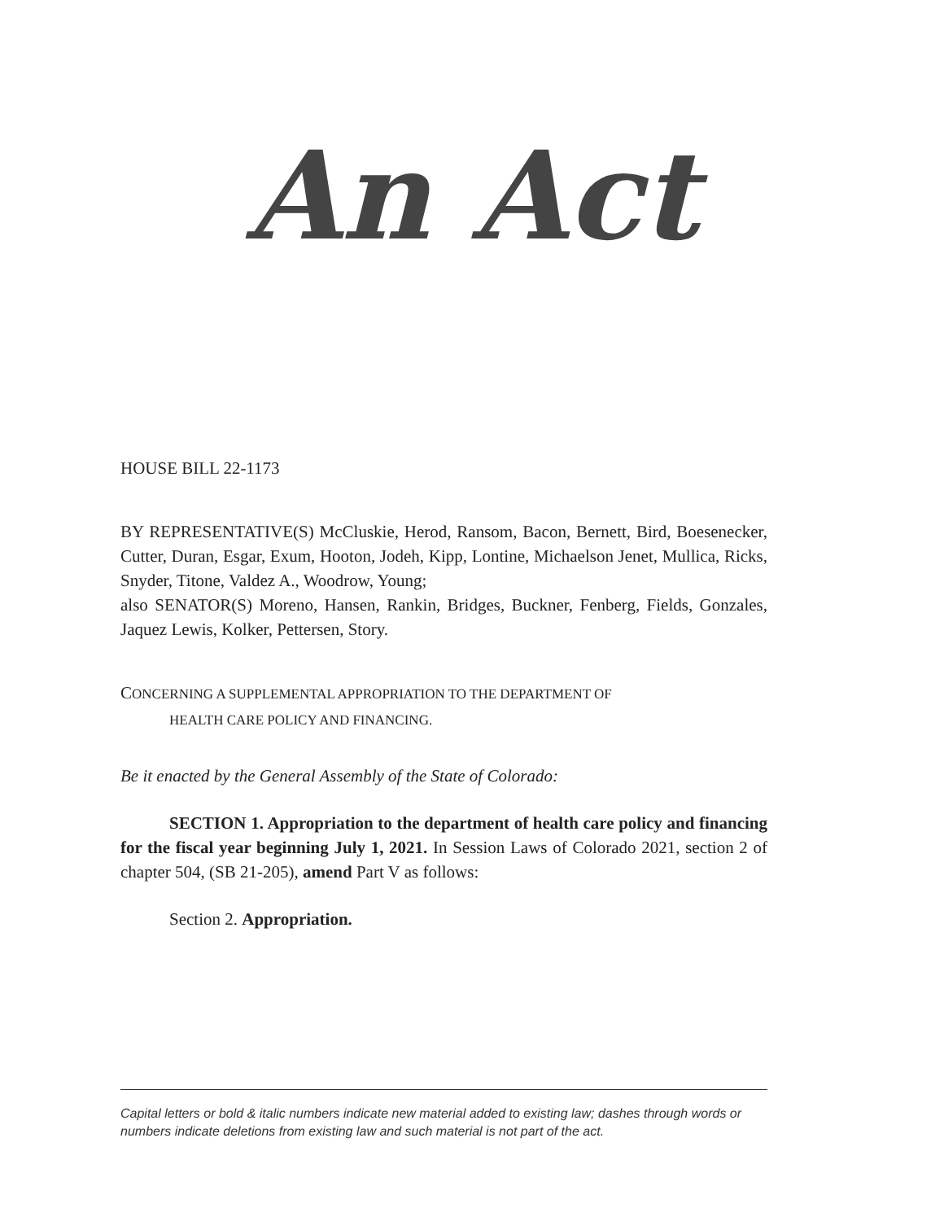An Act
HOUSE BILL 22-1173
BY REPRESENTATIVE(S) McCluskie, Herod, Ransom, Bacon, Bernett, Bird, Boesenecker, Cutter, Duran, Esgar, Exum, Hooton, Jodeh, Kipp, Lontine, Michaelson Jenet, Mullica, Ricks, Snyder, Titone, Valdez A., Woodrow, Young;
also SENATOR(S) Moreno, Hansen, Rankin, Bridges, Buckner, Fenberg, Fields, Gonzales, Jaquez Lewis, Kolker, Pettersen, Story.
CONCERNING A SUPPLEMENTAL APPROPRIATION TO THE DEPARTMENT OF
HEALTH CARE POLICY AND FINANCING.
Be it enacted by the General Assembly of the State of Colorado:
SECTION 1. Appropriation to the department of health care policy and financing for the fiscal year beginning July 1, 2021. In Session Laws of Colorado 2021, section 2 of chapter 504, (SB 21-205), amend Part V as follows:
Section 2. Appropriation.
Capital letters or bold & italic numbers indicate new material added to existing law; dashes through words or numbers indicate deletions from existing law and such material is not part of the act.